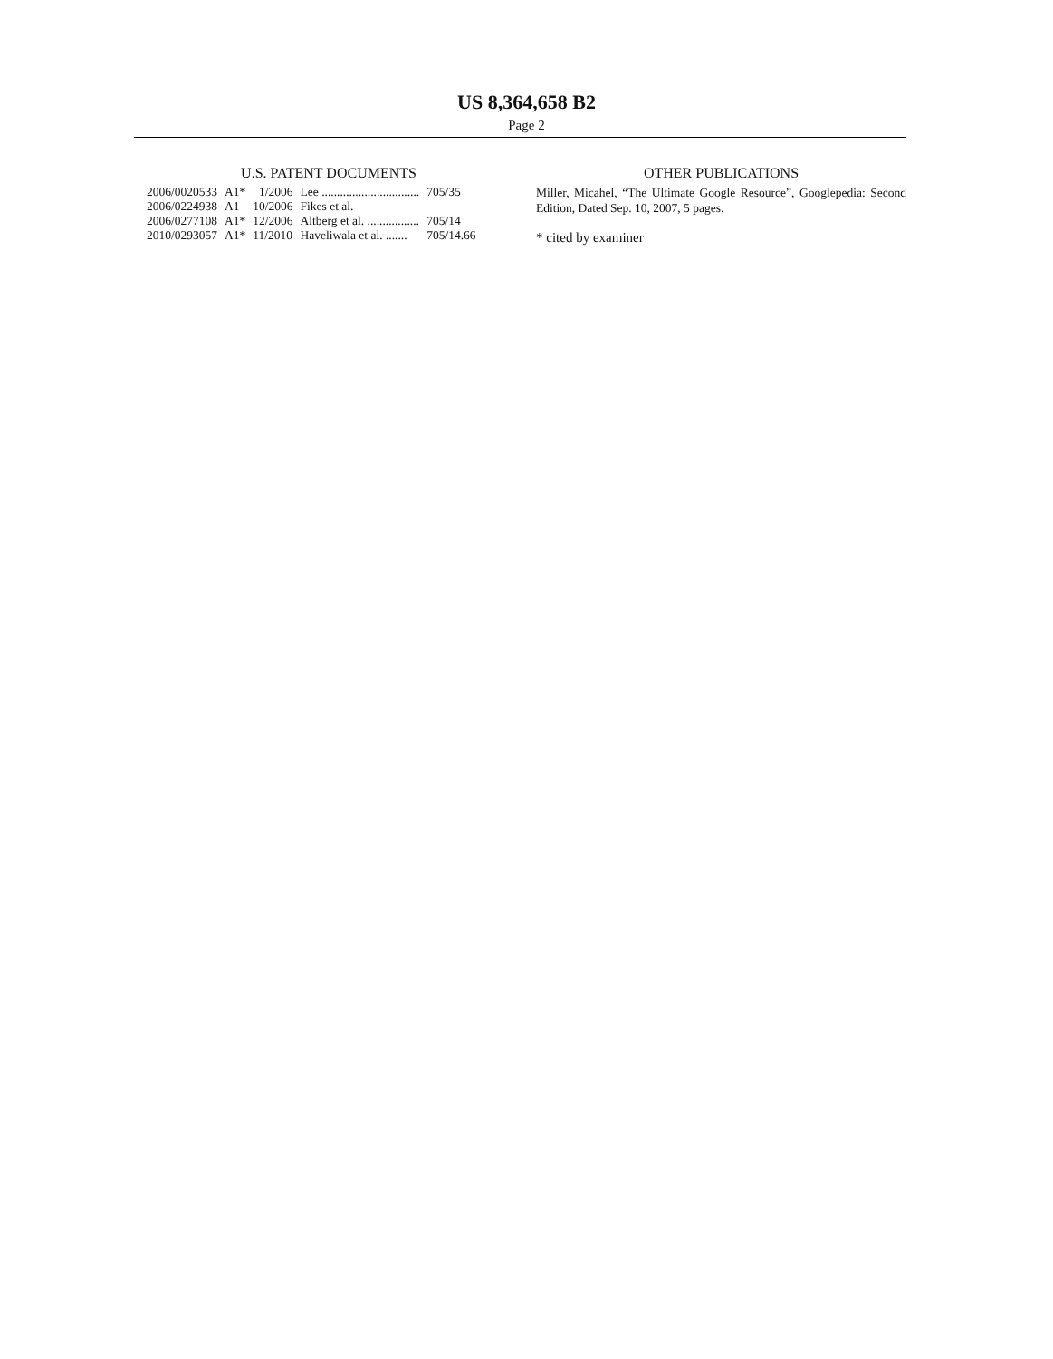US 8,364,658 B2
Page 2
U.S. PATENT DOCUMENTS
| 2006/0020533 | A1* | 1/2006 | Lee ................................ | 705/35 |
| 2006/0224938 | A1 | 10/2006 | Fikes et al. | |
| 2006/0277108 | A1* | 12/2006 | Altberg et al. ................. | 705/14 |
| 2010/0293057 | A1* | 11/2010 | Haveliwala et al. ....... | 705/14.66 |
OTHER PUBLICATIONS
Miller, Micahel, “The Ultimate Google Resource”, Googlepedia: Second Edition, Dated Sep. 10, 2007, 5 pages.
* cited by examiner